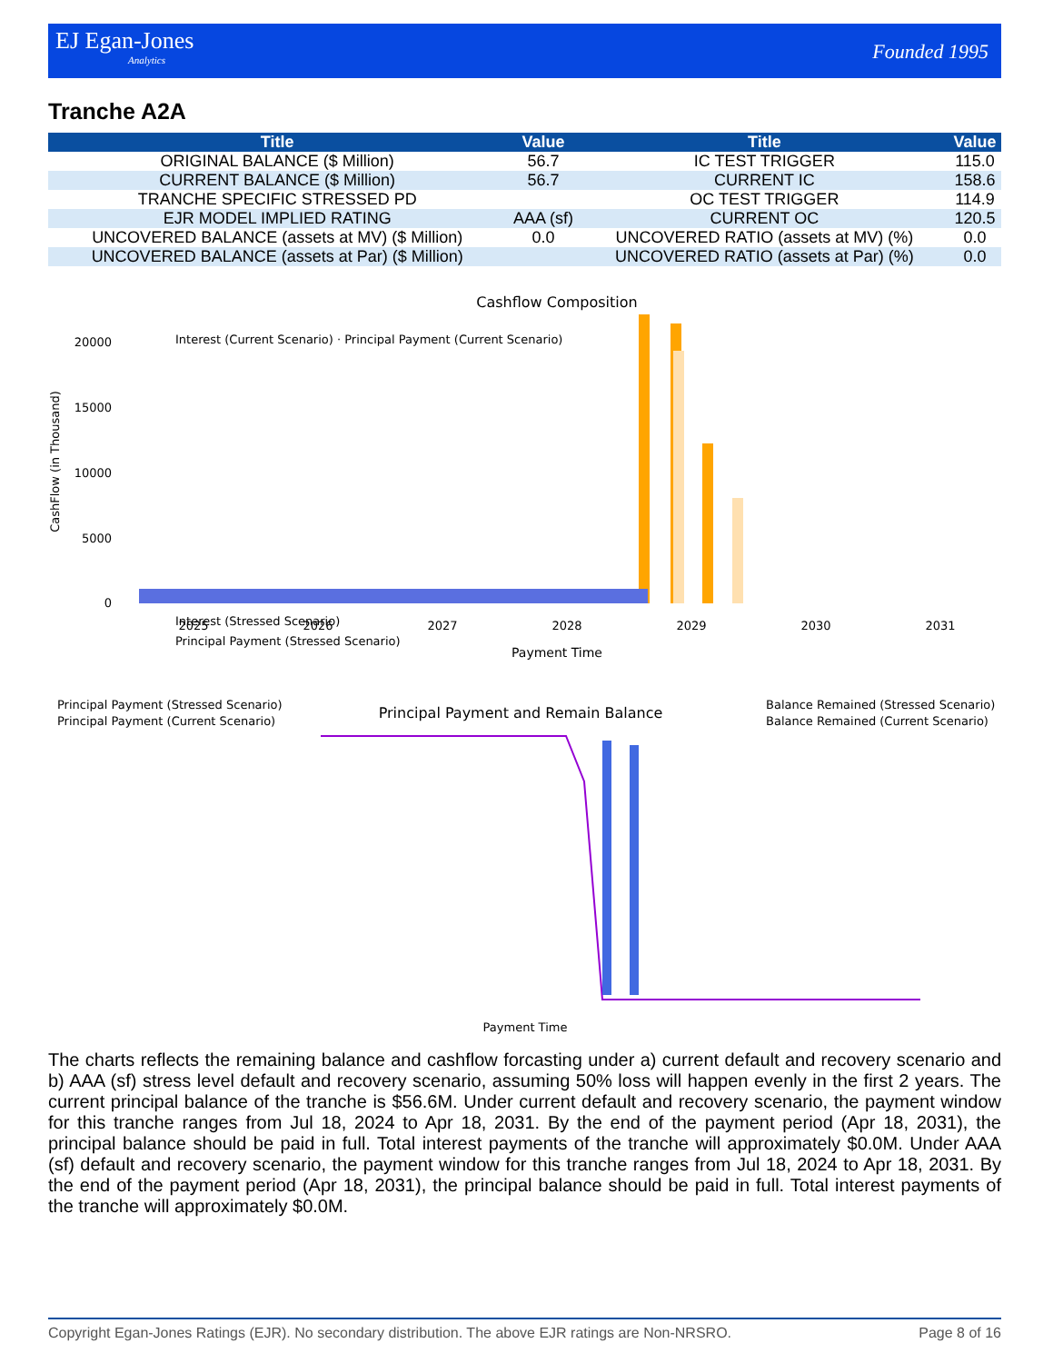EJ Egan-Jones
Analytics
Founded 1995
Tranche A2A
| Title | Value | Title | Value |
| --- | --- | --- | --- |
| ORIGINAL BALANCE ($ Million) | 56.7 | IC TEST TRIGGER | 115.0 |
| CURRENT BALANCE ($ Million) | 56.7 | CURRENT IC | 158.6 |
| TRANCHE SPECIFIC STRESSED PD | | OC TEST TRIGGER | 114.9 |
| EJR MODEL IMPLIED RATING | AAA (sf) | CURRENT OC | 120.5 |
| UNCOVERED BALANCE (assets at MV) ($ Million) | 0.0 | UNCOVERED RATIO (assets at MV) (%) | 0.0 |
| UNCOVERED BALANCE (assets at Par) ($ Million) | | UNCOVERED RATIO (assets at Par) (%) | 0.0 |
Cashflow Composition
CashFlow (in Thousand)
20000
15000
10000
5000
0
Payment Time
Interest (Stressed Scenario)
Principal Payment (Stressed Scenario)
Interest (Current Scenario) · Principal Payment (Current Scenario)
2025
2026
2027
2028
2029
2030
2031
Principal Payment (Stressed Scenario)
Principal Payment (Current Scenario)
Principal Payment and Remain Balance
Balance Remained (Stressed Scenario)
Balance Remained (Current Scenario)
Payment Time
The charts reflects the remaining balance and cashflow forcasting under a) current default and recovery scenario and b) AAA (sf) stress level default and recovery scenario, assuming 50% loss will happen evenly in the first 2 years. The current principal balance of the tranche is $56.6M. Under current default and recovery scenario, the payment window for this tranche ranges from Jul 18, 2024 to Apr 18, 2031. By the end of the payment period (Apr 18, 2031), the principal balance should be paid in full. Total interest payments of the tranche will approximately $0.0M. Under AAA (sf) default and recovery scenario, the payment window for this tranche ranges from Jul 18, 2024 to Apr 18, 2031. By the end of the payment period (Apr 18, 2031), the principal balance should be paid in full. Total interest payments of the tranche will approximately $0.0M.
Copyright Egan-Jones Ratings (EJR). No secondary distribution. The above EJR ratings are Non-NRSRO. Page 8 of 16